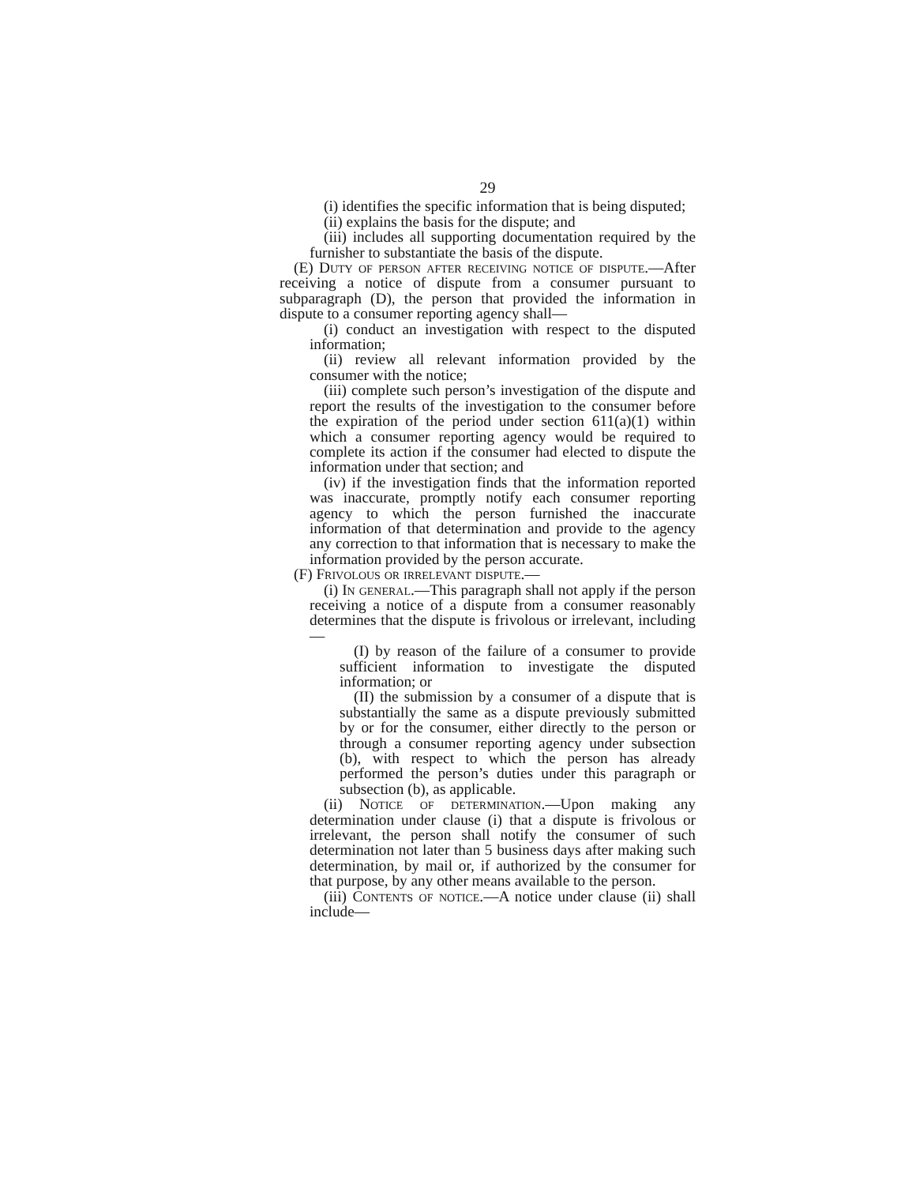29
(i) identifies the specific information that is being disputed;
(ii) explains the basis for the dispute; and
(iii) includes all supporting documentation required by the furnisher to substantiate the basis of the dispute.
(E) Duty of person after receiving notice of dispute.—After receiving a notice of dispute from a consumer pursuant to subparagraph (D), the person that provided the information in dispute to a consumer reporting agency shall—
(i) conduct an investigation with respect to the disputed information;
(ii) review all relevant information provided by the consumer with the notice;
(iii) complete such person’s investigation of the dispute and report the results of the investigation to the consumer before the expiration of the period under section 611(a)(1) within which a consumer reporting agency would be required to complete its action if the consumer had elected to dispute the information under that section; and
(iv) if the investigation finds that the information reported was inaccurate, promptly notify each consumer reporting agency to which the person furnished the inaccurate information of that determination and provide to the agency any correction to that information that is necessary to make the information provided by the person accurate.
(F) Frivolous or irrelevant dispute.—
(i) In general.—This paragraph shall not apply if the person receiving a notice of a dispute from a consumer reasonably determines that the dispute is frivolous or irrelevant, including—
(I) by reason of the failure of a consumer to provide sufficient information to investigate the disputed information; or
(II) the submission by a consumer of a dispute that is substantially the same as a dispute previously submitted by or for the consumer, either directly to the person or through a consumer reporting agency under subsection (b), with respect to which the person has already performed the person’s duties under this paragraph or subsection (b), as applicable.
(ii) Notice of determination.—Upon making any determination under clause (i) that a dispute is frivolous or irrelevant, the person shall notify the consumer of such determination not later than 5 business days after making such determination, by mail or, if authorized by the consumer for that purpose, by any other means available to the person.
(iii) Contents of notice.—A notice under clause (ii) shall include—